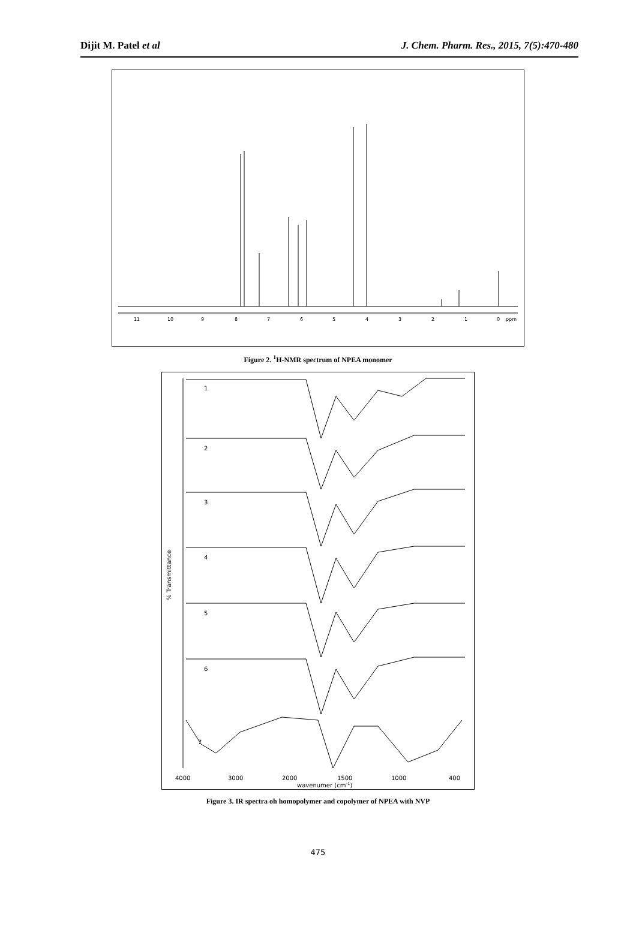Dijit M. Patel et al J. Chem. Pharm. Res., 2015, 7(5):470-480
11
10
9
8
7
6
5
4
3
2
1
0
ppm
Figure 2. <sup>1</sup>H-NMR spectrum of NPEA monomer
% Transmittance
1
2
3
4
5
6
7
4000
3000
2000
1500
1000
400
wavenumer (cm-1)
Figure 3. IR spectra oh homopolymer and copolymer of NPEA with NVP
475